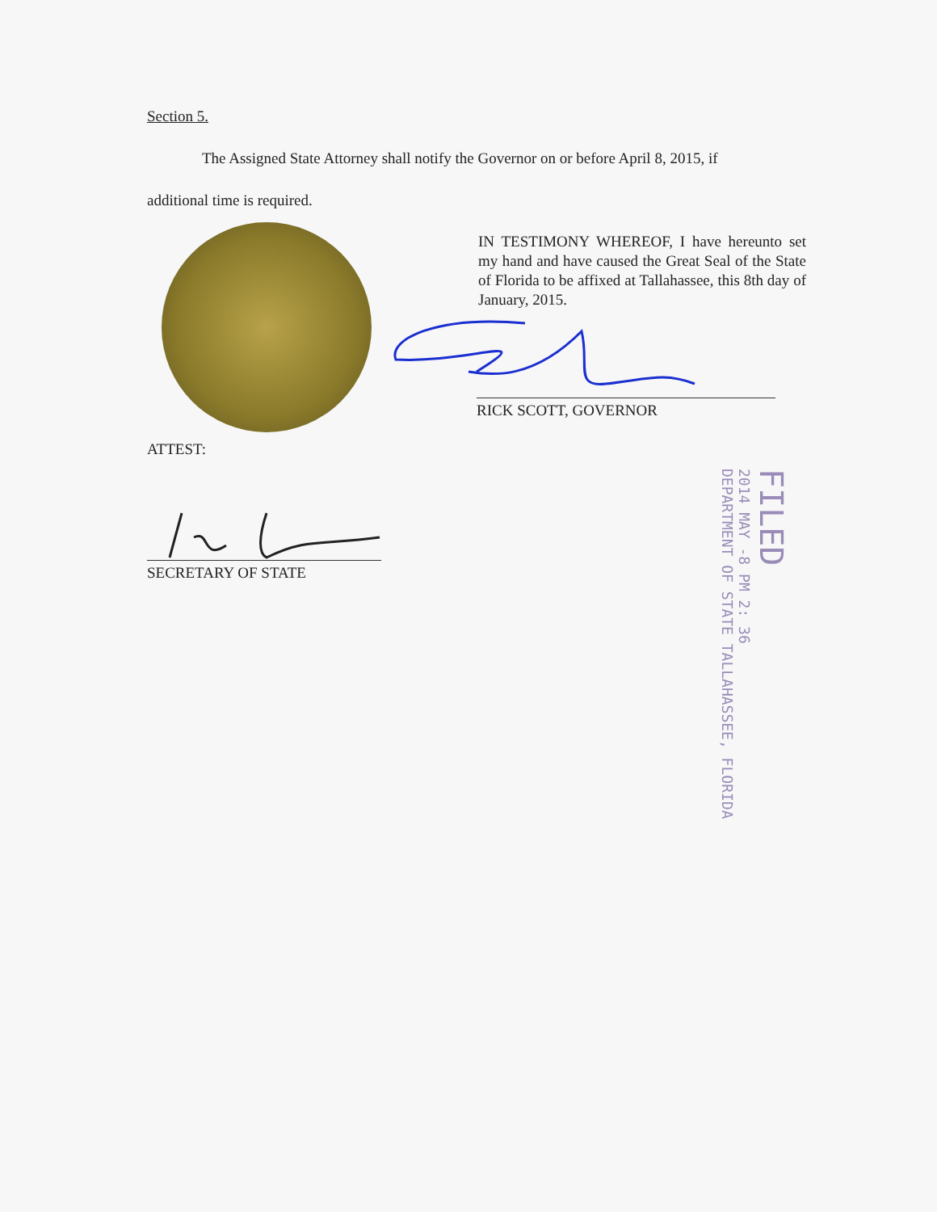Section 5.
The Assigned State Attorney shall notify the Governor on or before April 8, 2015, if
additional time is required.
IN TESTIMONY WHEREOF, I have hereunto set my hand and have caused the Great Seal of the State of Florida to be affixed at Tallahassee, this 8th day of January, 2015.
RICK SCOTT, GOVERNOR
ATTEST:
SECRETARY OF STATE
FILED
2014 MAY -8 PM 2: 36
DEPARTMENT OF STATE TALLAHASSEE, FLORIDA